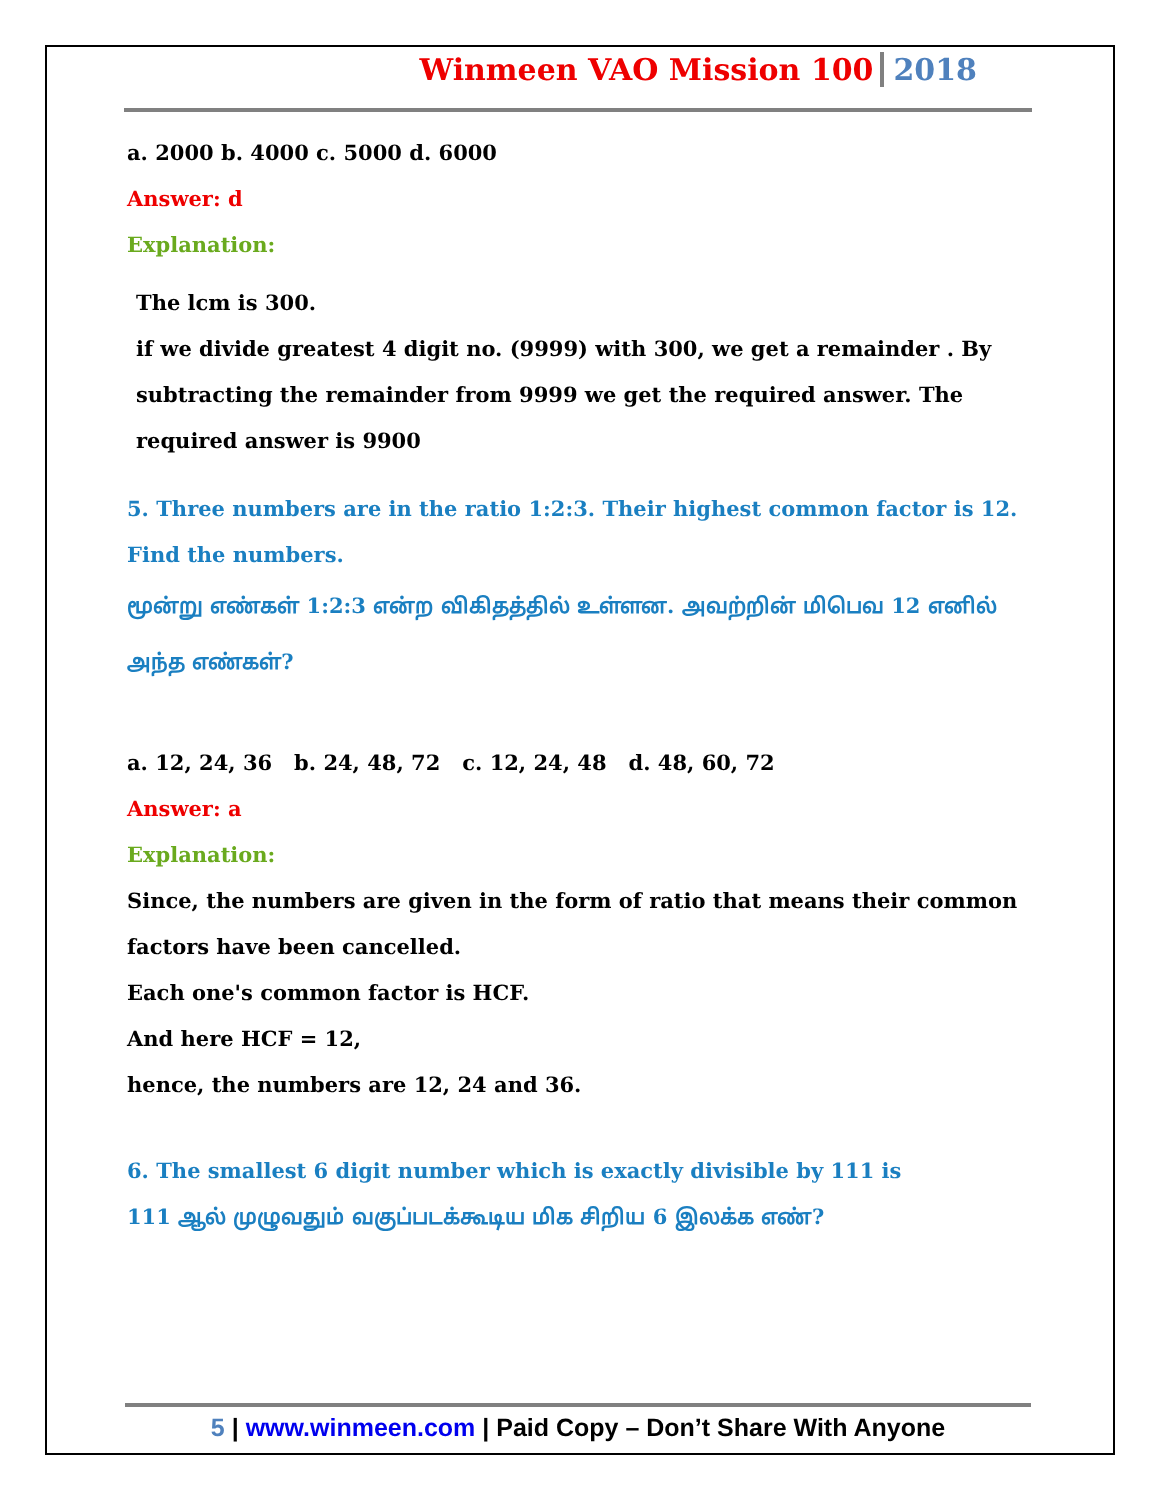Winmeen VAO Mission 100 2018
a. 2000 b. 4000 c. 5000 d. 6000
Answer: d
Explanation:
The lcm is 300.
if we divide greatest 4 digit no. (9999) with 300, we get a remainder . By subtracting the remainder from 9999 we get the required answer. The required answer is 9900
5. Three numbers are in the ratio 1:2:3. Their highest common factor is 12. Find the numbers.
மூன்று எண்கள் 1:2:3 என்ற விகிதத்தில் உள்ளன. அவற்றின் மிபெவ 12 எனில் அந்த எண்கள்?
a. 12, 24, 36 b. 24, 48, 72 c. 12, 24, 48 d. 48, 60, 72
Answer: a
Explanation:
Since, the numbers are given in the form of ratio that means their common factors have been cancelled.
Each one's common factor is HCF.
And here HCF = 12,
hence, the numbers are 12, 24 and 36.
6. The smallest 6 digit number which is exactly divisible by 111 is
111 ஆல் முழுவதும் வகுப்படக்கூடிய மிக சிறிய 6 இலக்க எண்?
5 | www.winmeen.com | Paid Copy – Don’t Share With Anyone